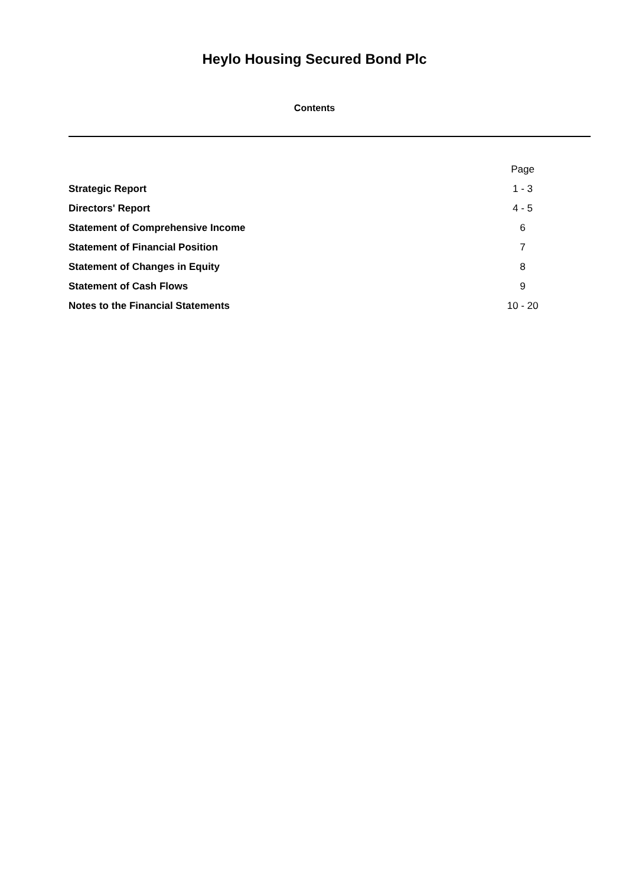Heylo Housing Secured Bond Plc
Contents
| | Page |
| Strategic Report | 1 - 3 |
| Directors' Report | 4 - 5 |
| Statement of Comprehensive Income | 6 |
| Statement of Financial Position | 7 |
| Statement of Changes in Equity | 8 |
| Statement of Cash Flows | 9 |
| Notes to the Financial Statements | 10 - 20 |